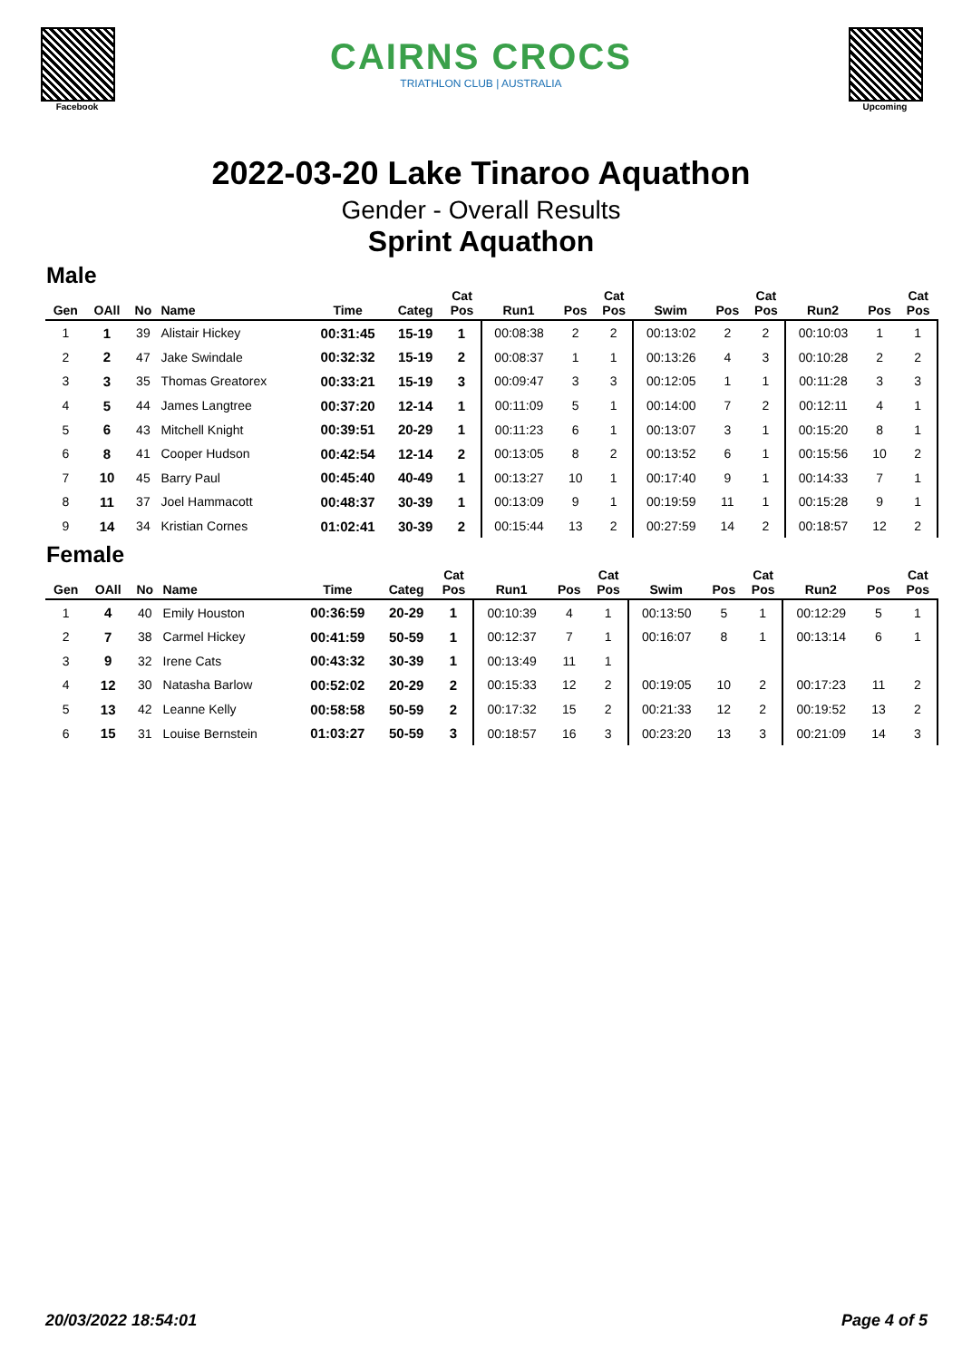Facebook
CAIRNS CROCS
TRIATHLON CLUB | AUSTRALIA
Upcoming
2022-03-20 Lake Tinaroo Aquathon
Gender - Overall Results
Sprint Aquathon
Male
| Gen | OAll | No | Name | Time | Categ | Cat Pos | Run1 | Pos | Cat Pos | Swim | Pos | Cat Pos | Run2 | Pos | Cat Pos |
| --- | --- | --- | --- | --- | --- | --- | --- | --- | --- | --- | --- | --- | --- | --- | --- |
| 1 | 1 | 39 | Alistair Hickey | 00:31:45 | 15-19 | 1 | 00:08:38 | 2 | 2 | 00:13:02 | 2 | 2 | 00:10:03 | 1 | 1 |
| 2 | 2 | 47 | Jake Swindale | 00:32:32 | 15-19 | 2 | 00:08:37 | 1 | 1 | 00:13:26 | 4 | 3 | 00:10:28 | 2 | 2 |
| 3 | 3 | 35 | Thomas Greatorex | 00:33:21 | 15-19 | 3 | 00:09:47 | 3 | 3 | 00:12:05 | 1 | 1 | 00:11:28 | 3 | 3 |
| 4 | 5 | 44 | James Langtree | 00:37:20 | 12-14 | 1 | 00:11:09 | 5 | 1 | 00:14:00 | 7 | 2 | 00:12:11 | 4 | 1 |
| 5 | 6 | 43 | Mitchell Knight | 00:39:51 | 20-29 | 1 | 00:11:23 | 6 | 1 | 00:13:07 | 3 | 1 | 00:15:20 | 8 | 1 |
| 6 | 8 | 41 | Cooper Hudson | 00:42:54 | 12-14 | 2 | 00:13:05 | 8 | 2 | 00:13:52 | 6 | 1 | 00:15:56 | 10 | 2 |
| 7 | 10 | 45 | Barry Paul | 00:45:40 | 40-49 | 1 | 00:13:27 | 10 | 1 | 00:17:40 | 9 | 1 | 00:14:33 | 7 | 1 |
| 8 | 11 | 37 | Joel Hammacott | 00:48:37 | 30-39 | 1 | 00:13:09 | 9 | 1 | 00:19:59 | 11 | 1 | 00:15:28 | 9 | 1 |
| 9 | 14 | 34 | Kristian Cornes | 01:02:41 | 30-39 | 2 | 00:15:44 | 13 | 2 | 00:27:59 | 14 | 2 | 00:18:57 | 12 | 2 |
Female
| Gen | OAll | No | Name | Time | Categ | Cat Pos | Run1 | Pos | Cat Pos | Swim | Pos | Cat Pos | Run2 | Pos | Cat Pos |
| --- | --- | --- | --- | --- | --- | --- | --- | --- | --- | --- | --- | --- | --- | --- | --- |
| 1 | 4 | 40 | Emily Houston | 00:36:59 | 20-29 | 1 | 00:10:39 | 4 | 1 | 00:13:50 | 5 | 1 | 00:12:29 | 5 | 1 |
| 2 | 7 | 38 | Carmel Hickey | 00:41:59 | 50-59 | 1 | 00:12:37 | 7 | 1 | 00:16:07 | 8 | 1 | 00:13:14 | 6 | 1 |
| 3 | 9 | 32 | Irene Cats | 00:43:32 | 30-39 | 1 | 00:13:49 | 11 | 1 | | | | | | |
| 4 | 12 | 30 | Natasha Barlow | 00:52:02 | 20-29 | 2 | 00:15:33 | 12 | 2 | 00:19:05 | 10 | 2 | 00:17:23 | 11 | 2 |
| 5 | 13 | 42 | Leanne Kelly | 00:58:58 | 50-59 | 2 | 00:17:32 | 15 | 2 | 00:21:33 | 12 | 2 | 00:19:52 | 13 | 2 |
| 6 | 15 | 31 | Louise Bernstein | 01:03:27 | 50-59 | 3 | 00:18:57 | 16 | 3 | 00:23:20 | 13 | 3 | 00:21:09 | 14 | 3 |
20/03/2022 18:54:01 Page 4 of 5